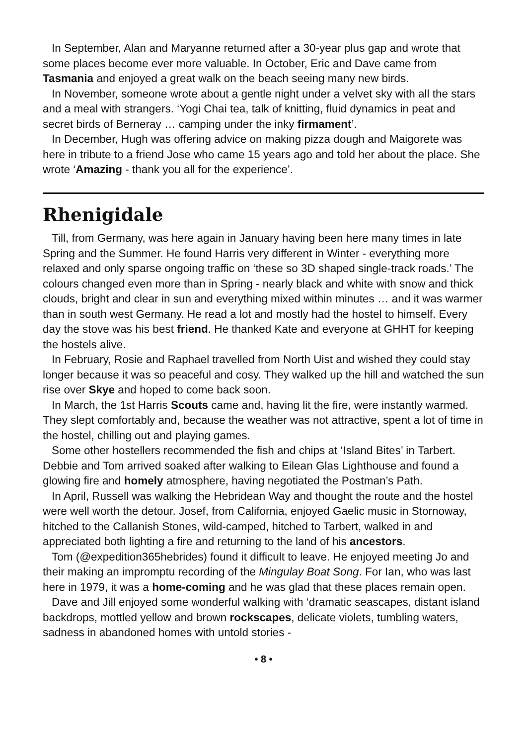In September, Alan and Maryanne returned after a 30-year plus gap and wrote that some places become ever more valuable. In October, Eric and Dave came from Tasmania and enjoyed a great walk on the beach seeing many new birds.
In November, someone wrote about a gentle night under a velvet sky with all the stars and a meal with strangers. ‘Yogi Chai tea, talk of knitting, fluid dynamics in peat and secret birds of Berneray … camping under the inky firmament’.
In December, Hugh was offering advice on making pizza dough and Maigorete was here in tribute to a friend Jose who came 15 years ago and told her about the place. She wrote ‘Amazing - thank you all for the experience’.
Rhenigidale
Till, from Germany, was here again in January having been here many times in late Spring and the Summer. He found Harris very different in Winter - everything more relaxed and only sparse ongoing traffic on ‘these so 3D shaped single-track roads.’ The colours changed even more than in Spring - nearly black and white with snow and thick clouds, bright and clear in sun and everything mixed within minutes … and it was warmer than in south west Germany. He read a lot and mostly had the hostel to himself. Every day the stove was his best friend. He thanked Kate and everyone at GHHT for keeping the hostels alive.
In February, Rosie and Raphael travelled from North Uist and wished they could stay longer because it was so peaceful and cosy. They walked up the hill and watched the sun rise over Skye and hoped to come back soon.
In March, the 1st Harris Scouts came and, having lit the fire, were instantly warmed. They slept comfortably and, because the weather was not attractive, spent a lot of time in the hostel, chilling out and playing games.
Some other hostellers recommended the fish and chips at ‘Island Bites’ in Tarbert. Debbie and Tom arrived soaked after walking to Eilean Glas Lighthouse and found a glowing fire and homely atmosphere, having negotiated the Postman’s Path.
In April, Russell was walking the Hebridean Way and thought the route and the hostel were well worth the detour. Josef, from California, enjoyed Gaelic music in Stornoway, hitched to the Callanish Stones, wild-camped, hitched to Tarbert, walked in and appreciated both lighting a fire and returning to the land of his ancestors.
Tom (@expedition365hebrides) found it difficult to leave. He enjoyed meeting Jo and their making an impromptu recording of the Mingulay Boat Song. For Ian, who was last here in 1979, it was a home-coming and he was glad that these places remain open.
Dave and Jill enjoyed some wonderful walking with ‘dramatic seascapes, distant island backdrops, mottled yellow and brown rockscapes, delicate violets, tumbling waters, sadness in abandoned homes with untold stories -
• 8 •